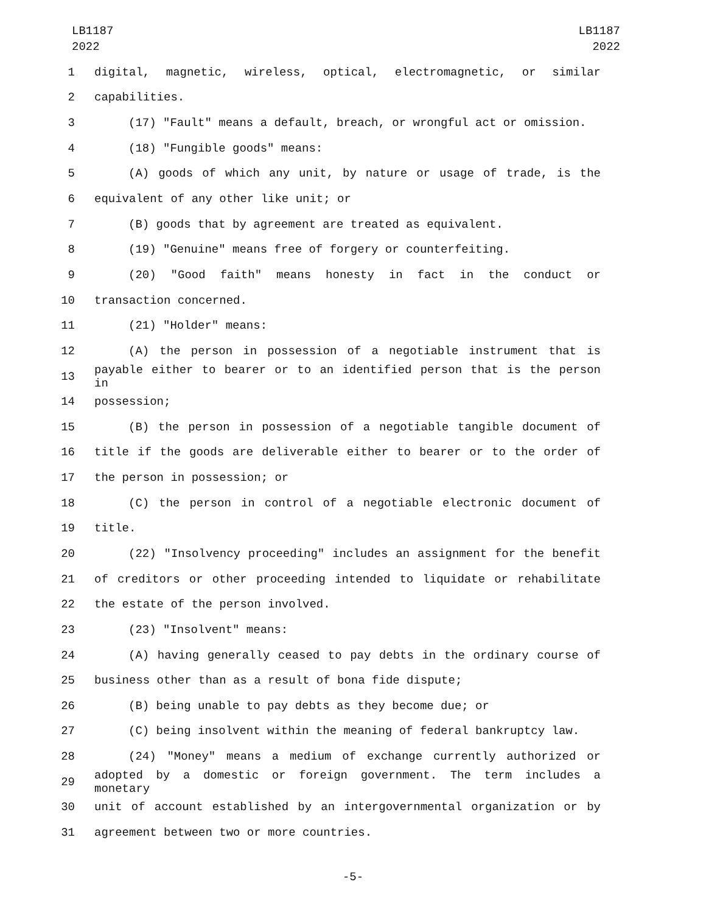LB1187
2022
LB1187
2022
1 digital, magnetic, wireless, optical, electromagnetic, or similar
2 capabilities.
3 (17) "Fault" means a default, breach, or wrongful act or omission.
4 (18) "Fungible goods" means:
5 (A) goods of which any unit, by nature or usage of trade, is the
6 equivalent of any other like unit; or
7 (B) goods that by agreement are treated as equivalent.
8 (19) "Genuine" means free of forgery or counterfeiting.
9 (20) "Good faith" means honesty in fact in the conduct or
10 transaction concerned.
11 (21) "Holder" means:
12 (A) the person in possession of a negotiable instrument that is
13 payable either to bearer or to an identified person that is the person in
14 possession;
15 (B) the person in possession of a negotiable tangible document of
16 title if the goods are deliverable either to bearer or to the order of
17 the person in possession; or
18 (C) the person in control of a negotiable electronic document of
19 title.
20 (22) "Insolvency proceeding" includes an assignment for the benefit
21 of creditors or other proceeding intended to liquidate or rehabilitate
22 the estate of the person involved.
23 (23) "Insolvent" means:
24 (A) having generally ceased to pay debts in the ordinary course of
25 business other than as a result of bona fide dispute;
26 (B) being unable to pay debts as they become due; or
27 (C) being insolvent within the meaning of federal bankruptcy law.
28 (24) "Money" means a medium of exchange currently authorized or
29 adopted by a domestic or foreign government. The term includes a monetary
30 unit of account established by an intergovernmental organization or by
31 agreement between two or more countries.
-5-